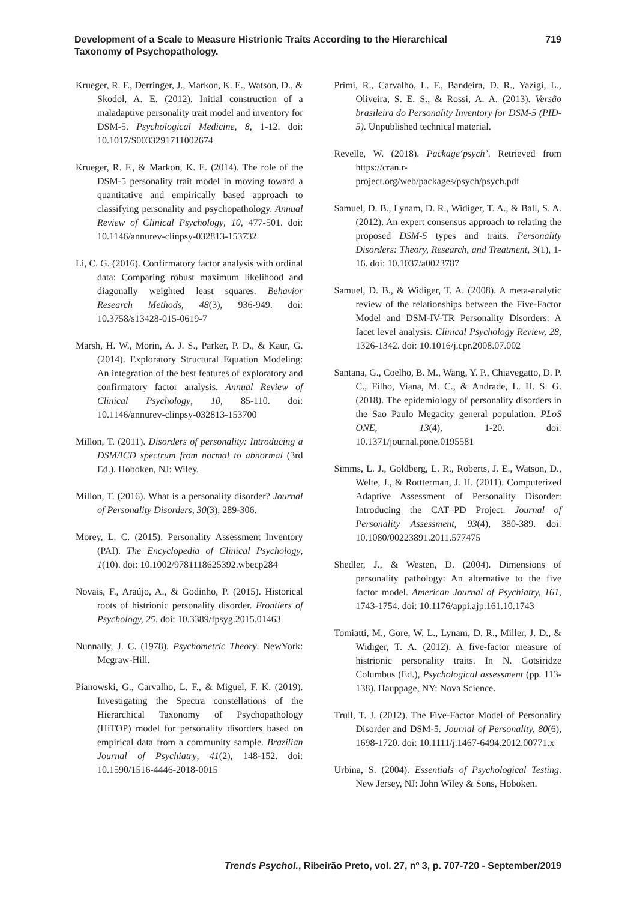Development of a Scale to Measure Histrionic Traits According to the Hierarchical Taxonomy of Psychopathology.
719
Krueger, R. F., Derringer, J., Markon, K. E., Watson, D., & Skodol, A. E. (2012). Initial construction of a maladaptive personality trait model and inventory for DSM-5. Psychological Medicine, 8, 1-12. doi: 10.1017/S0033291711002674
Krueger, R. F., & Markon, K. E. (2014). The role of the DSM-5 personality trait model in moving toward a quantitative and empirically based approach to classifying personality and psychopathology. Annual Review of Clinical Psychology, 10, 477-501. doi: 10.1146/annurev-clinpsy-032813-153732
Li, C. G. (2016). Confirmatory factor analysis with ordinal data: Comparing robust maximum likelihood and diagonally weighted least squares. Behavior Research Methods, 48(3), 936-949. doi: 10.3758/s13428-015-0619-7
Marsh, H. W., Morin, A. J. S., Parker, P. D., & Kaur, G. (2014). Exploratory Structural Equation Modeling: An integration of the best features of exploratory and confirmatory factor analysis. Annual Review of Clinical Psychology, 10, 85-110. doi: 10.1146/annurev-clinpsy-032813-153700
Millon, T. (2011). Disorders of personality: Introducing a DSM/ICD spectrum from normal to abnormal (3rd Ed.). Hoboken, NJ: Wiley.
Millon, T. (2016). What is a personality disorder? Journal of Personality Disorders, 30(3), 289-306.
Morey, L. C. (2015). Personality Assessment Inventory (PAI). The Encyclopedia of Clinical Psychology, 1(10). doi: 10.1002/9781118625392.wbecp284
Novais, F., Araújo, A., & Godinho, P. (2015). Historical roots of histrionic personality disorder. Frontiers of Psychology, 25. doi: 10.3389/fpsyg.2015.01463
Nunnally, J. C. (1978). Psychometric Theory. NewYork: Mcgraw-Hill.
Pianowski, G., Carvalho, L. F., & Miguel, F. K. (2019). Investigating the Spectra constellations of the Hierarchical Taxonomy of Psychopathology (HiTOP) model for personality disorders based on empirical data from a community sample. Brazilian Journal of Psychiatry, 41(2), 148-152. doi: 10.1590/1516-4446-2018-0015
Primi, R., Carvalho, L. F., Bandeira, D. R., Yazigi, L., Oliveira, S. E. S., & Rossi, A. A. (2013). Versão brasileira do Personality Inventory for DSM-5 (PID-5). Unpublished technical material.
Revelle, W. (2018). Package‘psych’. Retrieved from https://cran.r-project.org/web/packages/psych/psych.pdf
Samuel, D. B., Lynam, D. R., Widiger, T. A., & Ball, S. A. (2012). An expert consensus approach to relating the proposed DSM-5 types and traits. Personality Disorders: Theory, Research, and Treatment, 3(1), 1-16. doi: 10.1037/a0023787
Samuel, D. B., & Widiger, T. A. (2008). A meta-analytic review of the relationships between the Five-Factor Model and DSM-IV-TR Personality Disorders: A facet level analysis. Clinical Psychology Review, 28, 1326-1342. doi: 10.1016/j.cpr.2008.07.002
Santana, G., Coelho, B. M., Wang, Y. P., Chiavegatto, D. P. C., Filho, Viana, M. C., & Andrade, L. H. S. G. (2018). The epidemiology of personality disorders in the Sao Paulo Megacity general population. PLoS ONE, 13(4), 1-20. doi: 10.1371/journal.pone.0195581
Simms, L. J., Goldberg, L. R., Roberts, J. E., Watson, D., Welte, J., & Rottterman, J. H. (2011). Computerized Adaptive Assessment of Personality Disorder: Introducing the CAT–PD Project. Journal of Personality Assessment, 93(4), 380-389. doi: 10.1080/00223891.2011.577475
Shedler, J., & Westen, D. (2004). Dimensions of personality pathology: An alternative to the five factor model. American Journal of Psychiatry, 161, 1743-1754. doi: 10.1176/appi.ajp.161.10.1743
Tomiatti, M., Gore, W. L., Lynam, D. R., Miller, J. D., & Widiger, T. A. (2012). A five-factor measure of histrionic personality traits. In N. Gotsiridze Columbus (Ed.), Psychological assessment (pp. 113-138). Hauppage, NY: Nova Science.
Trull, T. J. (2012). The Five-Factor Model of Personality Disorder and DSM-5. Journal of Personality, 80(6), 1698-1720. doi: 10.1111/j.1467-6494.2012.00771.x
Urbina, S. (2004). Essentials of Psychological Testing. New Jersey, NJ: John Wiley & Sons, Hoboken.
Trends Psychol., Ribeirão Preto, vol. 27, nº 3, p. 707-720 - September/2019